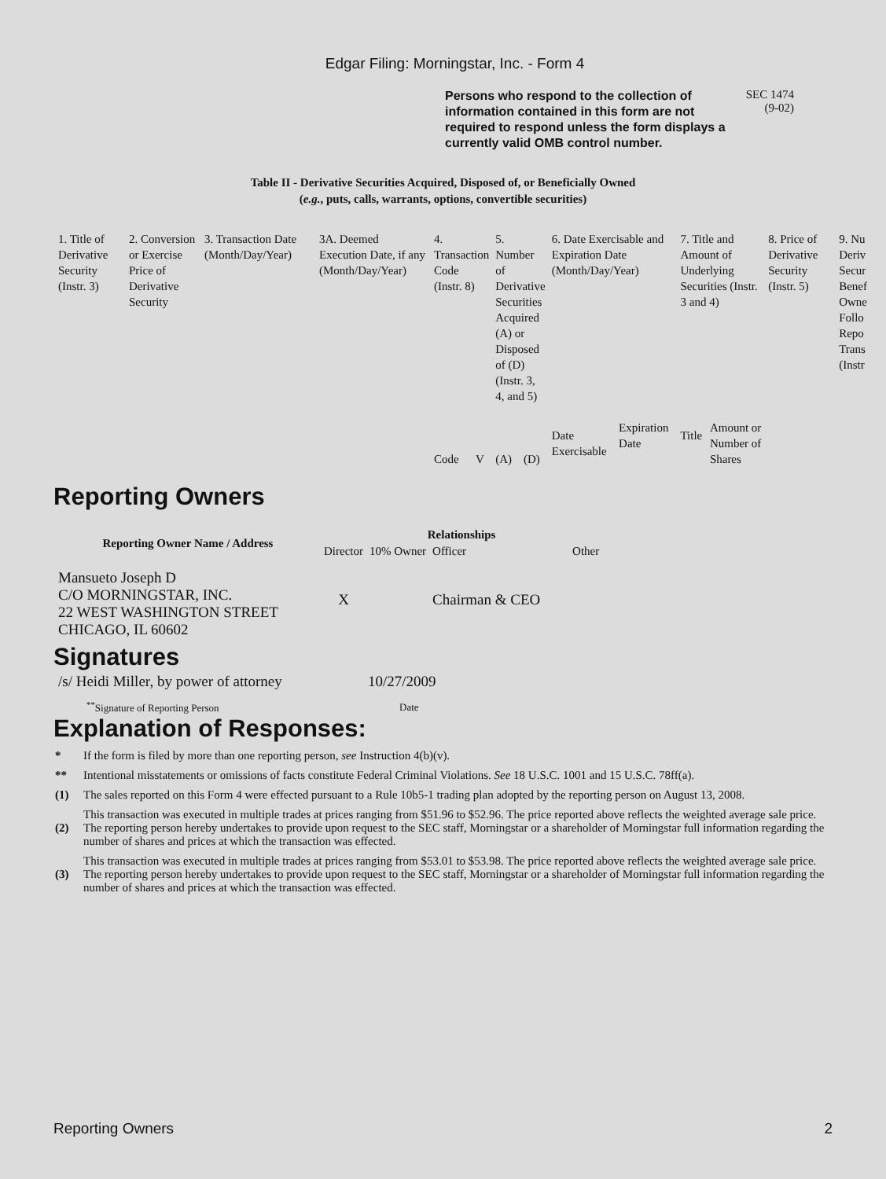Edgar Filing: Morningstar, Inc. - Form 4
Persons who respond to the collection of information contained in this form are not required to respond unless the form displays a currently valid OMB control number.
SEC 1474
(9-02)
Table II - Derivative Securities Acquired, Disposed of, or Beneficially Owned
(e.g., puts, calls, warrants, options, convertible securities)
| 1. Title of Derivative Security (Instr. 3) | 2. Conversion or Exercise Price of Derivative Security | 3. Transaction Date (Month/Day/Year) | 3A. Deemed Execution Date, if any (Month/Day/Year) | 4. Transaction Code (Instr. 8) | | 5. Number of Derivative Securities Acquired (A) or Disposed of (D) (Instr. 3, 4, and 5) | | 6. Date Exercisable and Expiration Date (Month/Day/Year) | | 7. Title and Amount of Underlying Securities (Instr. 3 and 4) | | 8. Price of Derivative Security (Instr. 5) | 9. Nu Deriv Secur Benef Owne Follo Repo Trans (Instr |
| | | | | Code | V | (A) | (D) | Date Exercisable | Expiration Date | Title | Amount or Number of Shares | | |
Reporting Owners
| Reporting Owner Name / Address | Relationships | | | |
| --- | --- | --- | --- | --- |
| | Director | 10% Owner | Officer | Other |
| Mansueto Joseph D C/O MORNINGSTAR, INC. 22 WEST WASHINGTON STREET CHICAGO, IL 60602 | X | | Chairman & CEO | |
Signatures
| /s/ Heidi Miller, by power of attorney | 10/27/2009 |
| <sup>**</sup> Signature of Reporting Person | Date |
Explanation of Responses:
* If the form is filed by more than one reporting person, see Instruction 4(b)(v).
** Intentional misstatements or omissions of facts constitute Federal Criminal Violations. See 18 U.S.C. 1001 and 15 U.S.C. 78ff(a).
(1) The sales reported on this Form 4 were effected pursuant to a Rule 10b5-1 trading plan adopted by the reporting person on August 13, 2008.
(2) This transaction was executed in multiple trades at prices ranging from $51.96 to $52.96. The price reported above reflects the weighted average sale price. The reporting person hereby undertakes to provide upon request to the SEC staff, Morningstar or a shareholder of Morningstar full information regarding the number of shares and prices at which the transaction was effected.
(3) This transaction was executed in multiple trades at prices ranging from $53.01 to $53.98. The price reported above reflects the weighted average sale price. The reporting person hereby undertakes to provide upon request to the SEC staff, Morningstar or a shareholder of Morningstar full information regarding the number of shares and prices at which the transaction was effected.
Reporting Owners 2